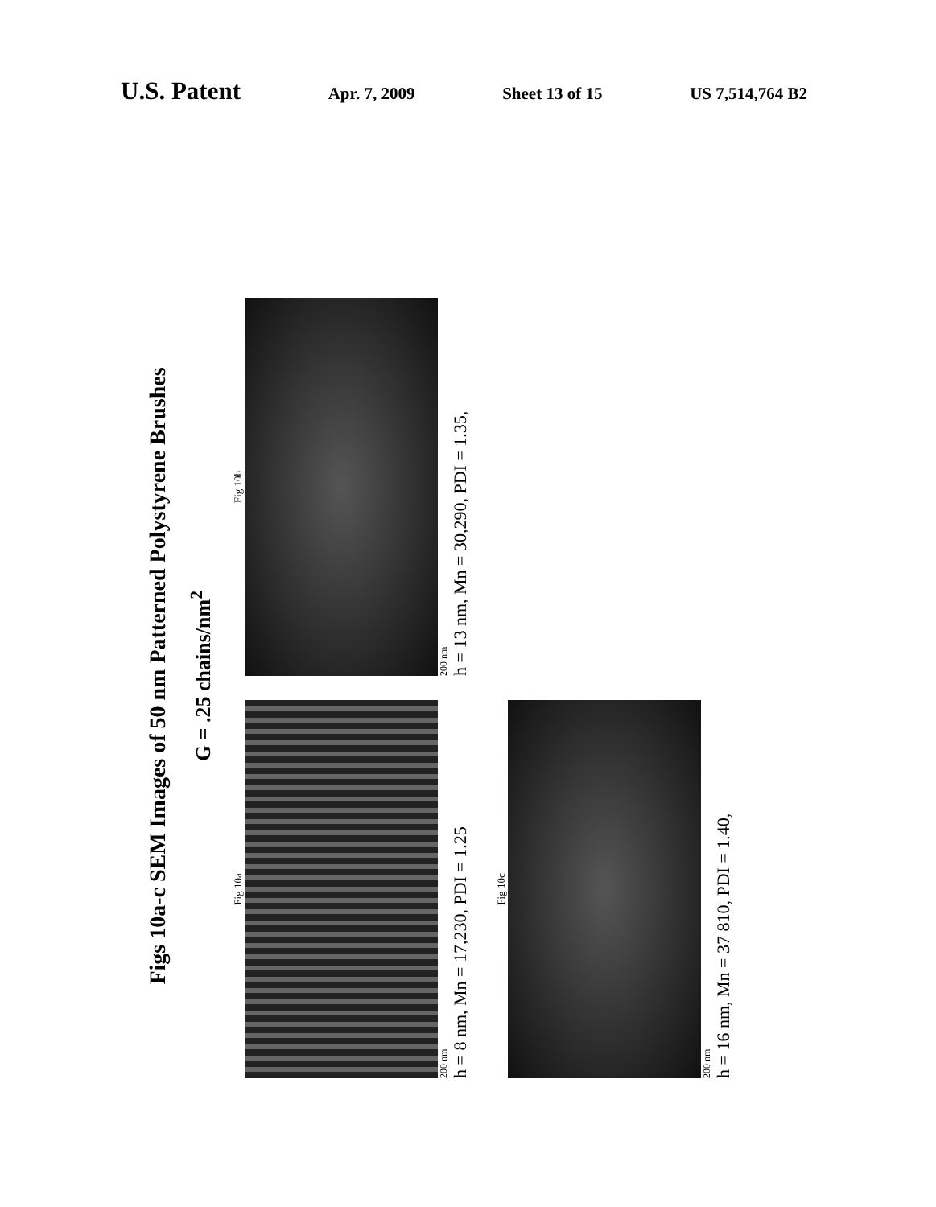U.S. Patent Apr. 7, 2009 Sheet 13 of 15 US 7,514,764 B2
Figs 10a-c SEM Images of 50 nm Patterned Polystyrene Brushes
G = .25 chains/nm<sup>2</sup>
Fig 10a
200 nm
h = 8 nm, Mn = 17,230, PDI = 1.25
Fig 10b
200 nm
h = 13 nm, Mn = 30,290, PDI = 1.35,
Fig 10c
200 nm
h = 16 nm, Mn = 37 810, PDI = 1.40,